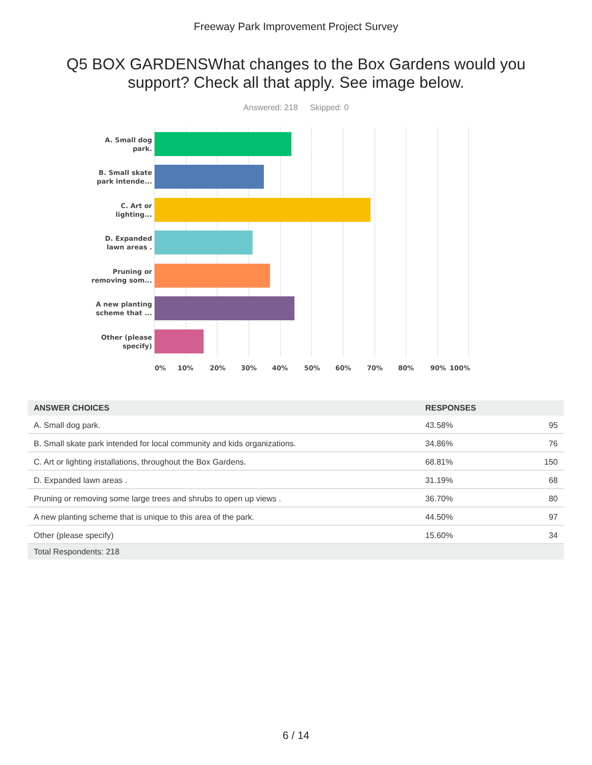Freeway Park Improvement Project Survey
Q5 BOX GARDENSWhat changes to the Box Gardens would you support? Check all that apply. See image below.
Answered: 218 Skipped: 0
A. Small dog park.
B. Small skate park intende...
C. Art or lighting...
D. Expanded lawn areas .
Pruning or removing som...
A new planting scheme that ...
Other (please specify)
0% 10% 20% 30% 40% 50% 60% 70% 80% 90% 100%
| ANSWER CHOICES | RESPONSES | |
| --- | --- | --- |
| A. Small dog park. | 43.58% | 95 |
| B. Small skate park intended for local community and kids organizations. | 34.86% | 76 |
| C. Art or lighting installations, throughout the Box Gardens. | 68.81% | 150 |
| D. Expanded lawn areas . | 31.19% | 68 |
| Pruning or removing some large trees and shrubs to open up views . | 36.70% | 80 |
| A new planting scheme that is unique to this area of the park. | 44.50% | 97 |
| Other (please specify) | 15.60% | 34 |
| Total Respondents: 218 | | |
6 / 14